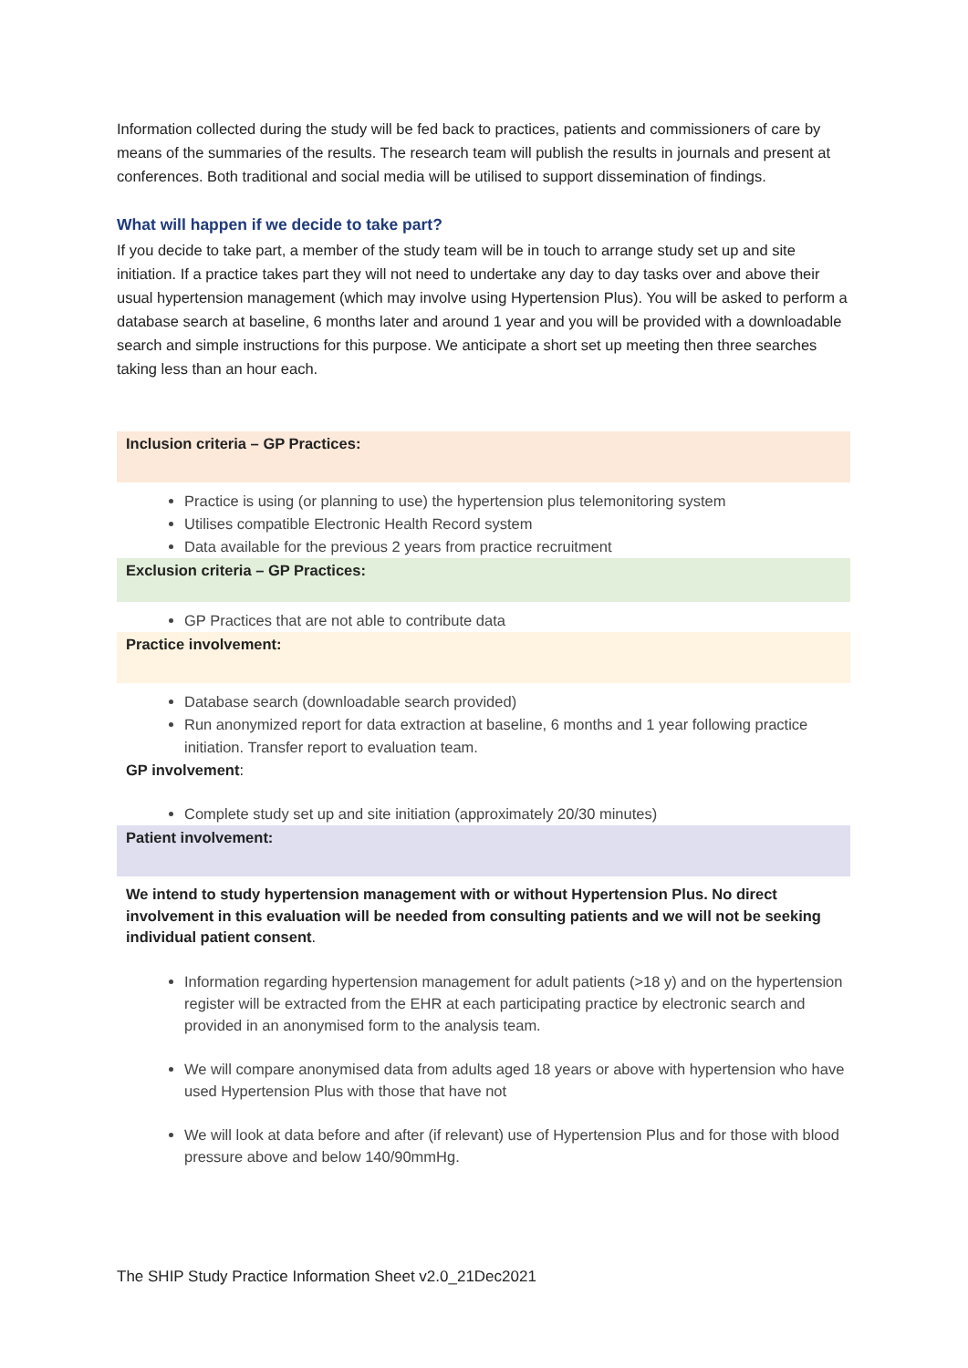Information collected during the study will be fed back to practices, patients and commissioners of care by means of the summaries of the results. The research team will publish the results in journals and present at conferences. Both traditional and social media will be utilised to support dissemination of findings.
What will happen if we decide to take part?
If you decide to take part, a member of the study team will be in touch to arrange study set up and site initiation. If a practice takes part they will not need to undertake any day to day tasks over and above their usual hypertension management (which may involve using Hypertension Plus). You will be asked to perform a database search at baseline, 6 months later and around 1 year and you will be provided with a downloadable search and simple instructions for this purpose. We anticipate a short set up meeting then three searches taking less than an hour each.
Inclusion criteria – GP Practices:
Practice is using (or planning to use) the hypertension plus telemonitoring system
Utilises compatible Electronic Health Record system
Data available for the previous 2 years from practice recruitment
Exclusion criteria – GP Practices:
GP Practices that are not able to contribute data
Practice involvement:
Database search (downloadable search provided)
Run anonymized report for data extraction at baseline, 6 months and 1 year following practice initiation. Transfer report to evaluation team.
GP involvement:
Complete study set up and site initiation (approximately 20/30 minutes)
Patient involvement:
We intend to study hypertension management with or without Hypertension Plus. No direct involvement in this evaluation will be needed from consulting patients and we will not be seeking individual patient consent.
Information regarding hypertension management for adult patients (>18 y) and on the hypertension register will be extracted from the EHR at each participating practice by electronic search and provided in an anonymised form to the analysis team.
We will compare anonymised data from adults aged 18 years or above with hypertension who have used Hypertension Plus with those that have not
We will look at data before and after (if relevant) use of Hypertension Plus and for those with blood pressure above and below 140/90mmHg.
The SHIP Study Practice Information Sheet v2.0_21Dec2021